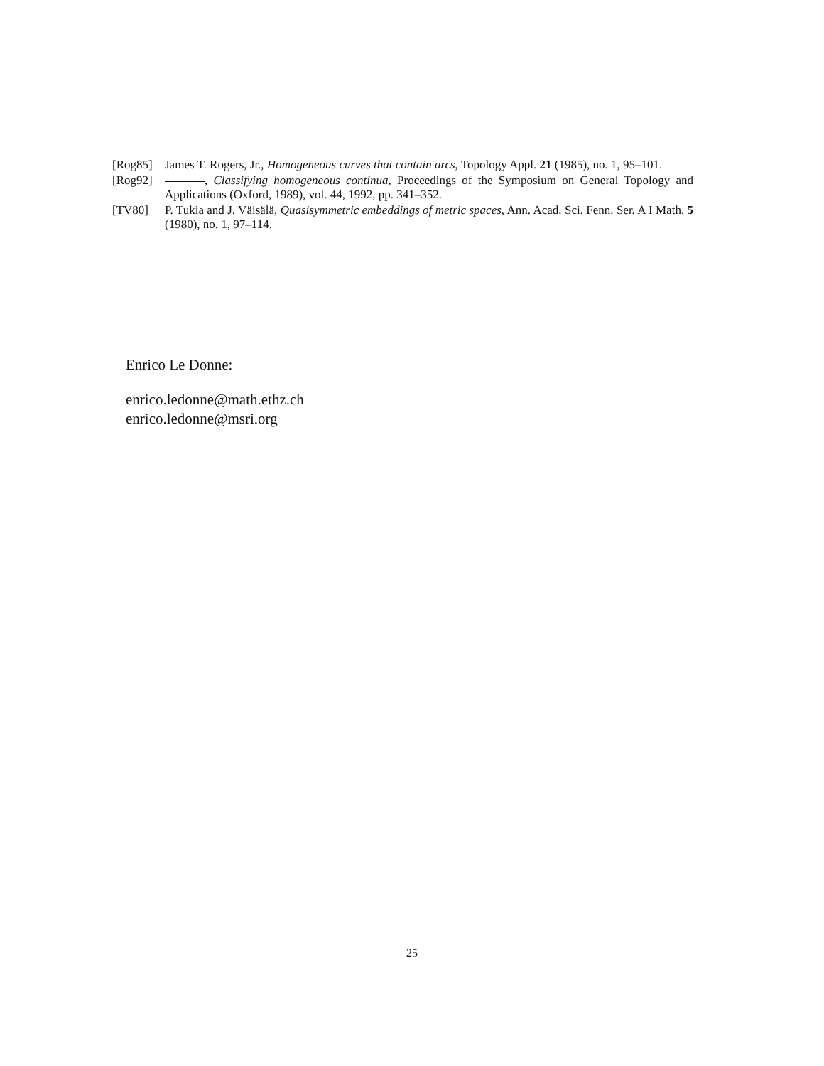[Rog85] James T. Rogers, Jr., Homogeneous curves that contain arcs, Topology Appl. 21 (1985), no. 1, 95–101.
[Rog92] , Classifying homogeneous continua, Proceedings of the Symposium on General Topology and Applications (Oxford, 1989), vol. 44, 1992, pp. 341–352.
[TV80] P. Tukia and J. Väisälä, Quasisymmetric embeddings of metric spaces, Ann. Acad. Sci. Fenn. Ser. A I Math. 5 (1980), no. 1, 97–114.
Enrico Le Donne:
enrico.ledonne@math.ethz.ch
enrico.ledonne@msri.org
25